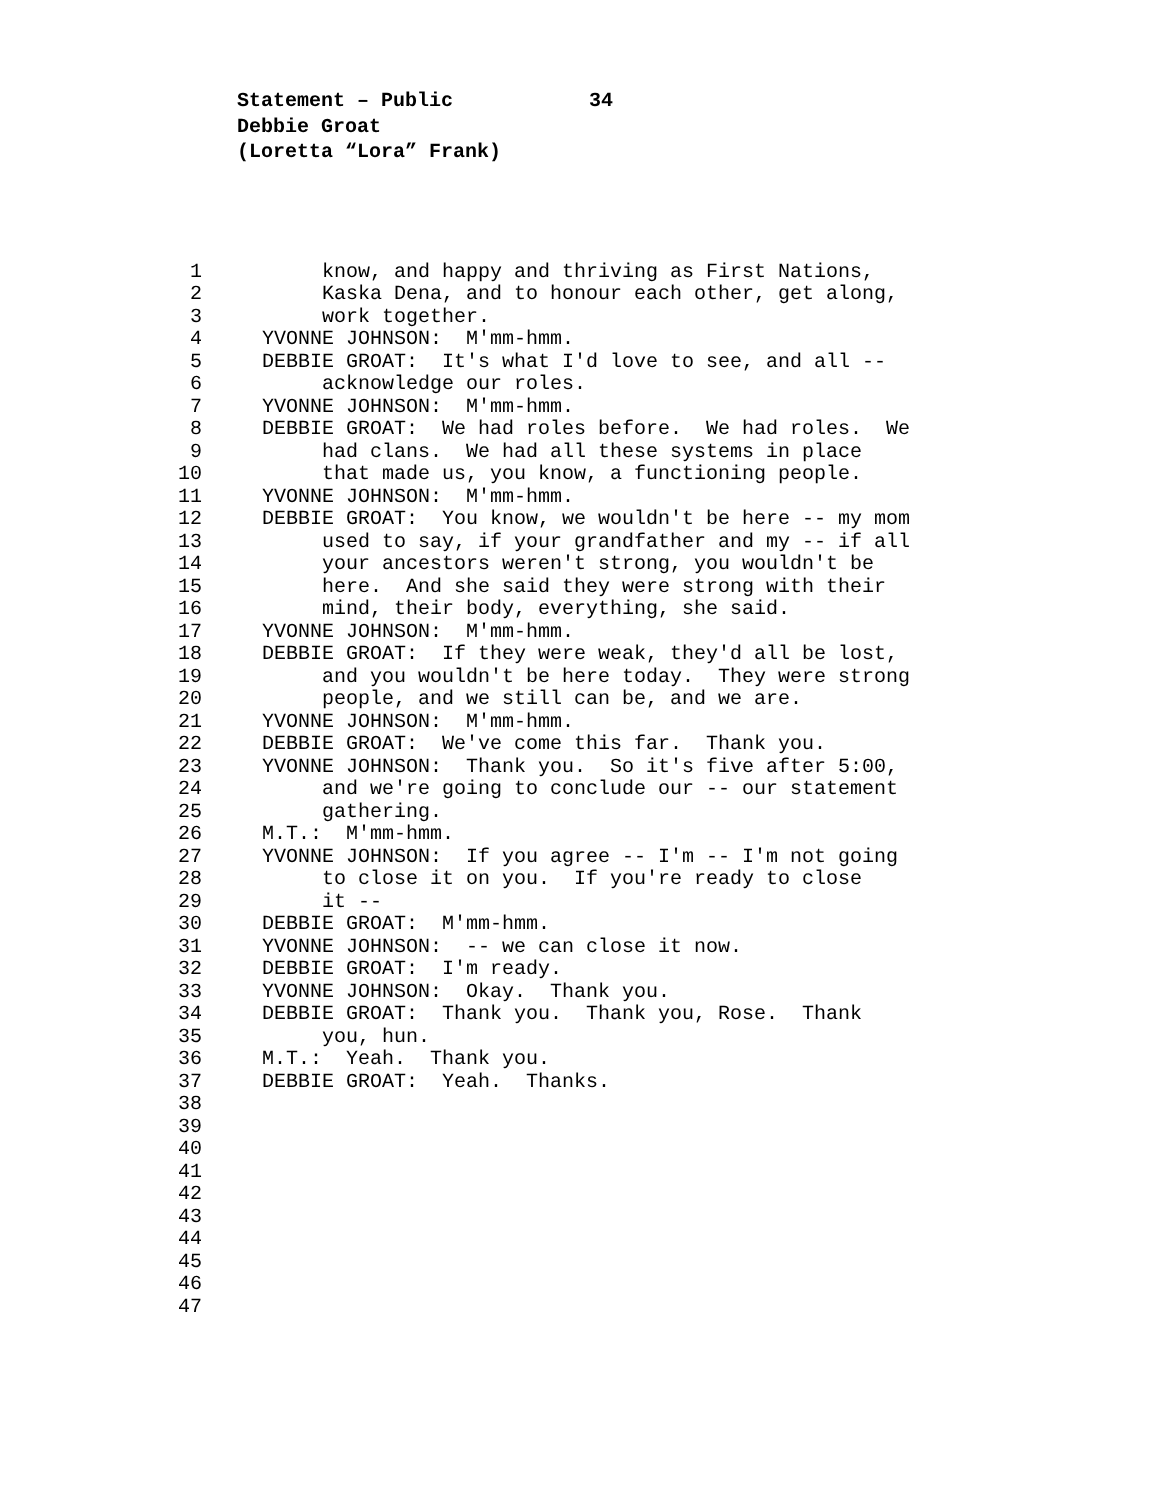Statement – Public 34
Debbie Groat
(Loretta “Lora” Frank)
1 know, and happy and thriving as First Nations,
2 Kaska Dena, and to honour each other, get along,
3 work together.
4 YVONNE JOHNSON: M'mm-hmm.
5 DEBBIE GROAT: It's what I'd love to see, and all --
6 acknowledge our roles.
7 YVONNE JOHNSON: M'mm-hmm.
8 DEBBIE GROAT: We had roles before. We had roles. We
9 had clans. We had all these systems in place
10 that made us, you know, a functioning people.
11 YVONNE JOHNSON: M'mm-hmm.
12 DEBBIE GROAT: You know, we wouldn't be here -- my mom
13 used to say, if your grandfather and my -- if all
14 your ancestors weren't strong, you wouldn't be
15 here. And she said they were strong with their
16 mind, their body, everything, she said.
17 YVONNE JOHNSON: M'mm-hmm.
18 DEBBIE GROAT: If they were weak, they'd all be lost,
19 and you wouldn't be here today. They were strong
20 people, and we still can be, and we are.
21 YVONNE JOHNSON: M'mm-hmm.
22 DEBBIE GROAT: We've come this far. Thank you.
23 YVONNE JOHNSON: Thank you. So it's five after 5:00,
24 and we're going to conclude our -- our statement
25 gathering.
26 M.T.: M'mm-hmm.
27 YVONNE JOHNSON: If you agree -- I'm -- I'm not going
28 to close it on you. If you're ready to close
29 it --
30 DEBBIE GROAT: M'mm-hmm.
31 YVONNE JOHNSON: -- we can close it now.
32 DEBBIE GROAT: I'm ready.
33 YVONNE JOHNSON: Okay. Thank you.
34 DEBBIE GROAT: Thank you. Thank you, Rose. Thank
35 you, hun.
36 M.T.: Yeah. Thank you.
37 DEBBIE GROAT: Yeah. Thanks.
38
39
40
41
42
43
44
45
46
47